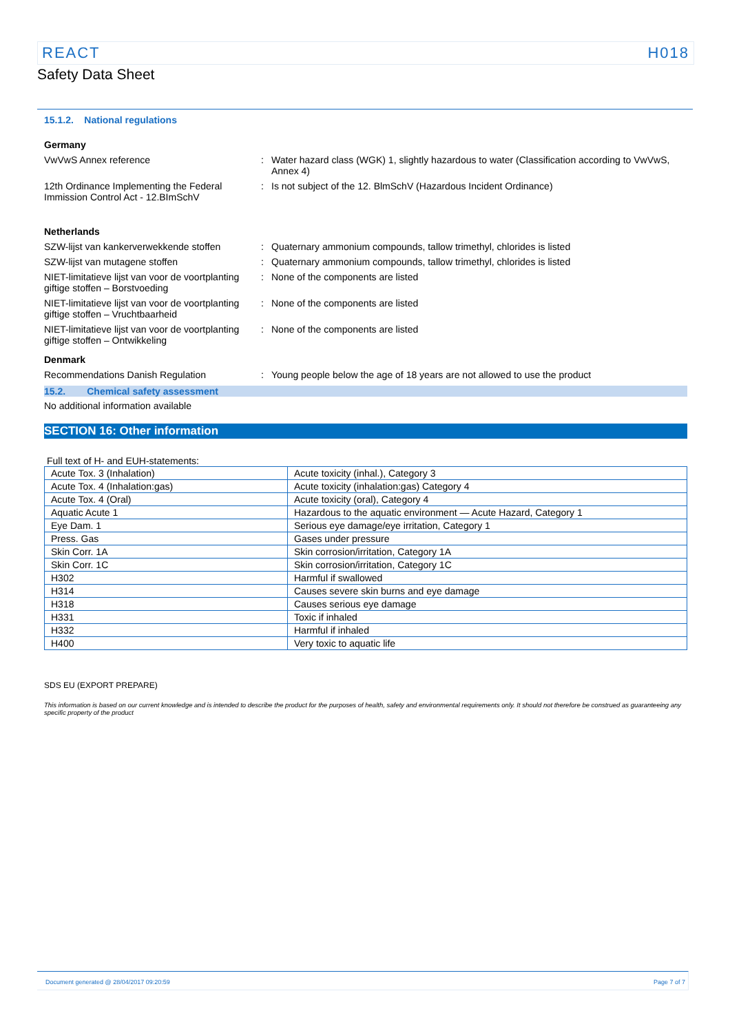REACT H018
Safety Data Sheet
15.1.2. National regulations
Germany
VwVwS Annex reference : Water hazard class (WGK) 1, slightly hazardous to water (Classification according to VwVwS, Annex 4)
12th Ordinance Implementing the Federal Immission Control Act - 12.BImSchV
: Is not subject of the 12. BlmSchV (Hazardous Incident Ordinance)
Netherlands
SZW-lijst van kankerverwekkende stoffen
: Quaternary ammonium compounds, tallow trimethyl, chlorides is listed
SZW-lijst van mutagene stoffen : Quaternary ammonium compounds, tallow trimethyl, chlorides is listed
NIET-limitatieve lijst van voor de voortplanting giftige stoffen – Borstvoeding
: None of the components are listed
NIET-limitatieve lijst van voor de voortplanting giftige stoffen – Vruchtbaarheid
: None of the components are listed
NIET-limitatieve lijst van voor de voortplanting giftige stoffen – Ontwikkeling
: None of the components are listed
Denmark
Recommendations Danish Regulation : Young people below the age of 18 years are not allowed to use the product
15.2. Chemical safety assessment
No additional information available
SECTION 16: Other information
Full text of H- and EUH-statements:
| Acute Tox. 3 (Inhalation) | Acute toxicity (inhal.), Category 3 |
| Acute Tox. 4 (Inhalation:gas) | Acute toxicity (inhalation:gas) Category 4 |
| Acute Tox. 4 (Oral) | Acute toxicity (oral), Category 4 |
| Aquatic Acute 1 | Hazardous to the aquatic environment — Acute Hazard, Category 1 |
| Eye Dam. 1 | Serious eye damage/eye irritation, Category 1 |
| Press. Gas | Gases under pressure |
| Skin Corr. 1A | Skin corrosion/irritation, Category 1A |
| Skin Corr. 1C | Skin corrosion/irritation, Category 1C |
| H302 | Harmful if swallowed |
| H314 | Causes severe skin burns and eye damage |
| H318 | Causes serious eye damage |
| H331 | Toxic if inhaled |
| H332 | Harmful if inhaled |
| H400 | Very toxic to aquatic life |
SDS EU (EXPORT PREPARE)
This information is based on our current knowledge and is intended to describe the product for the purposes of health, safety and environmental requirements only. It should not therefore be construed as guaranteeing any specific property of the product
Document generated @ 28/04/2017 09:20:59 Page 7 of 7